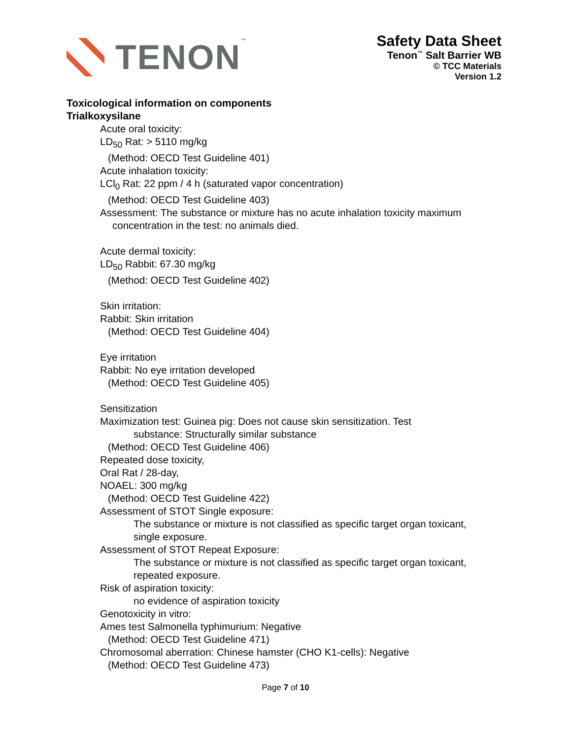TENON™
Safety Data Sheet
Tenon<sup>™</sup> Salt Barrier WB
© TCC Materials
Version 1.2
Toxicological information on components
Trialkoxysilane
Acute oral toxicity:
LD<sub>50</sub> Rat: > 5110 mg/kg
(Method: OECD Test Guideline 401)
Acute inhalation toxicity:
LCl<sub>0</sub> Rat: 22 ppm / 4 h (saturated vapor concentration)
(Method: OECD Test Guideline 403)
Assessment: The substance or mixture has no acute inhalation toxicity maximum
concentration in the test: no animals died.
Acute dermal toxicity:
LD<sub>50</sub> Rabbit: 67.30 mg/kg
(Method: OECD Test Guideline 402)
Skin irritation:
Rabbit: Skin irritation
(Method: OECD Test Guideline 404)
Eye irritation
Rabbit: No eye irritation developed
(Method: OECD Test Guideline 405)
Sensitization
Maximization test: Guinea pig: Does not cause skin sensitization. Test
substance: Structurally similar substance
(Method: OECD Test Guideline 406)
Repeated dose toxicity,
Oral Rat / 28-day,
NOAEL: 300 mg/kg
(Method: OECD Test Guideline 422)
Assessment of STOT Single exposure:
The substance or mixture is not classified as specific target organ toxicant,
single exposure.
Assessment of STOT Repeat Exposure:
The substance or mixture is not classified as specific target organ toxicant,
repeated exposure.
Risk of aspiration toxicity:
no evidence of aspiration toxicity
Genotoxicity in vitro:
Ames test Salmonella typhimurium: Negative
(Method: OECD Test Guideline 471)
Chromosomal aberration: Chinese hamster (CHO K1-cells): Negative
(Method: OECD Test Guideline 473)
Page 7 of 10